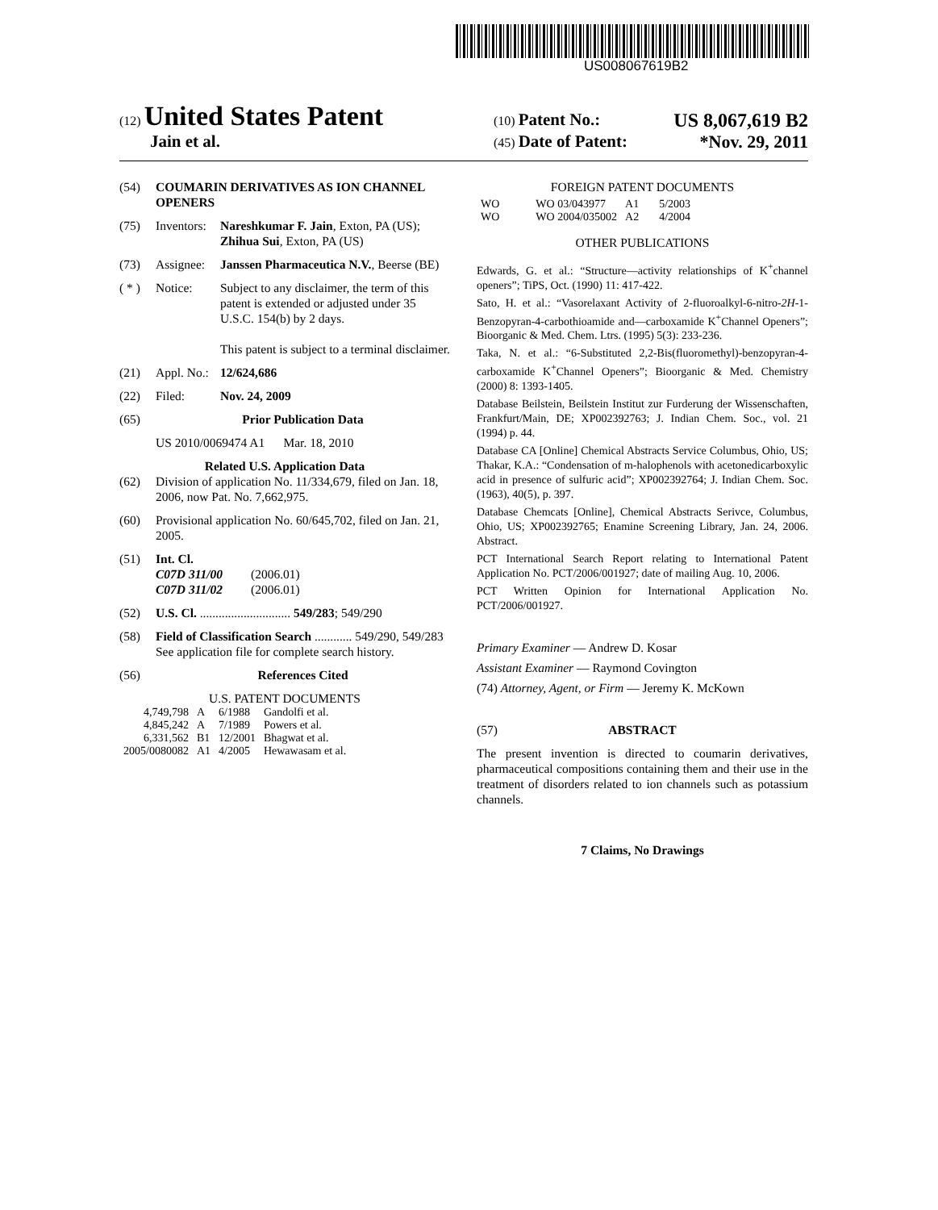US008067619B2
(12) United States Patent (10) Patent No.: US 8,067,619 B2
Jain et al. (45) Date of Patent: *Nov. 29, 2011
(54) COUMARIN DERIVATIVES AS ION CHANNEL OPENERS
(75) Inventors: Nareshkumar F. Jain, Exton, PA (US); Zhihua Sui, Exton, PA (US)
(73) Assignee: Janssen Pharmaceutica N.V., Beerse (BE)
( * ) Notice: Subject to any disclaimer, the term of this patent is extended or adjusted under 35 U.S.C. 154(b) by 2 days.
This patent is subject to a terminal disclaimer.
(21) Appl. No.: 12/624,686
(22) Filed: Nov. 24, 2009
(65) Prior Publication Data
US 2010/0069474 A1 Mar. 18, 2010
Related U.S. Application Data
(62) Division of application No. 11/334,679, filed on Jan. 18, 2006, now Pat. No. 7,662,975.
(60) Provisional application No. 60/645,702, filed on Jan. 21, 2005.
(51) Int. Cl.
C07D 311/00 (2006.01)
C07D 311/02 (2006.01)
(52) U.S. Cl. ............................. 549/283; 549/290
(58) Field of Classification Search ............ 549/290, 549/283
See application file for complete search history.
(56) References Cited
U.S. PATENT DOCUMENTS
| 4,749,798 | A | 6/1988 | Gandolfi et al. |
| 4,845,242 | A | 7/1989 | Powers et al. |
| 6,331,562 | B1 | 12/2001 | Bhagwat et al. |
| 2005/0080082 | A1 | 4/2005 | Hewawasam et al. |
FOREIGN PATENT DOCUMENTS
| WO | WO 03/043977 | A1 | 5/2003 |
| WO | WO 2004/035002 | A2 | 4/2004 |
OTHER PUBLICATIONS
Edwards, G. et al.: “Structure—activity relationships of K<sup>+</sup>channel openers”; TiPS, Oct. (1990) 11: 417-422.
Sato, H. et al.: “Vasorelaxant Activity of 2-fluoroalkyl-6-nitro-2H-1-Benzopyran-4-carbothioamide and—carboxamide K<sup>+</sup>Channel Openers”; Bioorganic & Med. Chem. Ltrs. (1995) 5(3): 233-236.
Taka, N. et al.: “6-Substituted 2,2-Bis(fluoromethyl)-benzopyran-4-carboxamide K<sup>+</sup>Channel Openers”; Bioorganic & Med. Chemistry (2000) 8: 1393-1405.
Database Beilstein, Beilstein Institut zur Furderung der Wissenschaften, Frankfurt/Main, DE; XP002392763; J. Indian Chem. Soc., vol. 21 (1994) p. 44.
Database CA [Online] Chemical Abstracts Service Columbus, Ohio, US; Thakar, K.A.: “Condensation of m-halophenols with acetonedicarboxylic acid in presence of sulfuric acid”; XP002392764; J. Indian Chem. Soc. (1963), 40(5), p. 397.
Database Chemcats [Online], Chemical Abstracts Serivce, Columbus, Ohio, US; XP002392765; Enamine Screening Library, Jan. 24, 2006. Abstract.
PCT International Search Report relating to International Patent Application No. PCT/2006/001927; date of mailing Aug. 10, 2006.
PCT Written Opinion for International Application No. PCT/2006/001927.
Primary Examiner — Andrew D. Kosar
Assistant Examiner — Raymond Covington
(74) Attorney, Agent, or Firm — Jeremy K. McKown
(57) ABSTRACT
The present invention is directed to coumarin derivatives, pharmaceutical compositions containing them and their use in the treatment of disorders related to ion channels such as potassium channels.
7 Claims, No Drawings